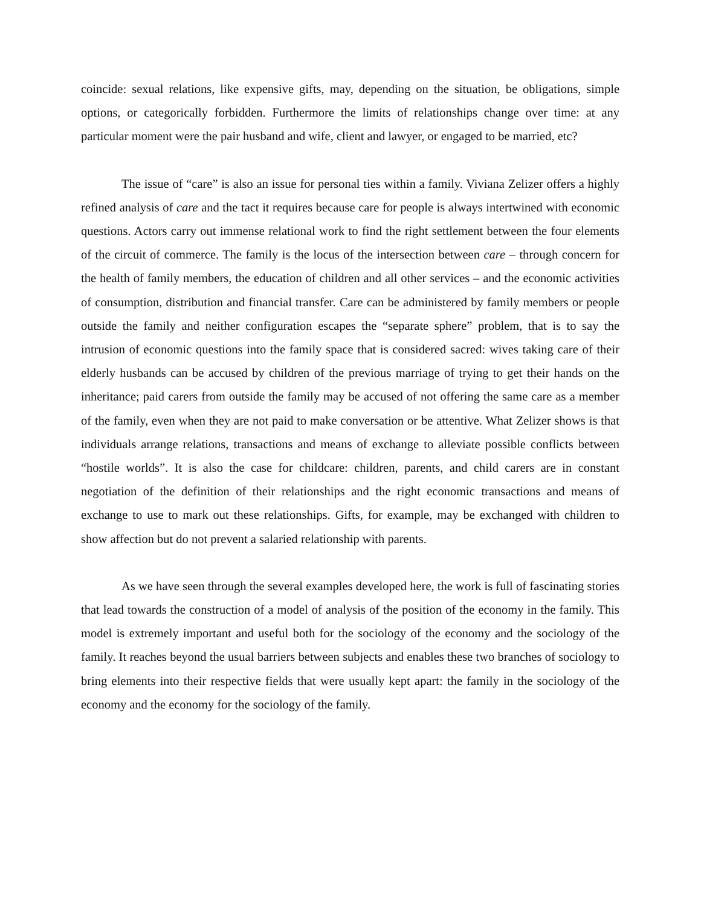coincide: sexual relations, like expensive gifts, may, depending on the situation, be obligations, simple options, or categorically forbidden. Furthermore the limits of relationships change over time: at any particular moment were the pair husband and wife, client and lawyer, or engaged to be married, etc?
The issue of “care” is also an issue for personal ties within a family. Viviana Zelizer offers a highly refined analysis of care and the tact it requires because care for people is always intertwined with economic questions. Actors carry out immense relational work to find the right settlement between the four elements of the circuit of commerce. The family is the locus of the intersection between care – through concern for the health of family members, the education of children and all other services – and the economic activities of consumption, distribution and financial transfer. Care can be administered by family members or people outside the family and neither configuration escapes the “separate sphere” problem, that is to say the intrusion of economic questions into the family space that is considered sacred: wives taking care of their elderly husbands can be accused by children of the previous marriage of trying to get their hands on the inheritance; paid carers from outside the family may be accused of not offering the same care as a member of the family, even when they are not paid to make conversation or be attentive. What Zelizer shows is that individuals arrange relations, transactions and means of exchange to alleviate possible conflicts between “hostile worlds”. It is also the case for childcare: children, parents, and child carers are in constant negotiation of the definition of their relationships and the right economic transactions and means of exchange to use to mark out these relationships. Gifts, for example, may be exchanged with children to show affection but do not prevent a salaried relationship with parents.
As we have seen through the several examples developed here, the work is full of fascinating stories that lead towards the construction of a model of analysis of the position of the economy in the family. This model is extremely important and useful both for the sociology of the economy and the sociology of the family. It reaches beyond the usual barriers between subjects and enables these two branches of sociology to bring elements into their respective fields that were usually kept apart: the family in the sociology of the economy and the economy for the sociology of the family.